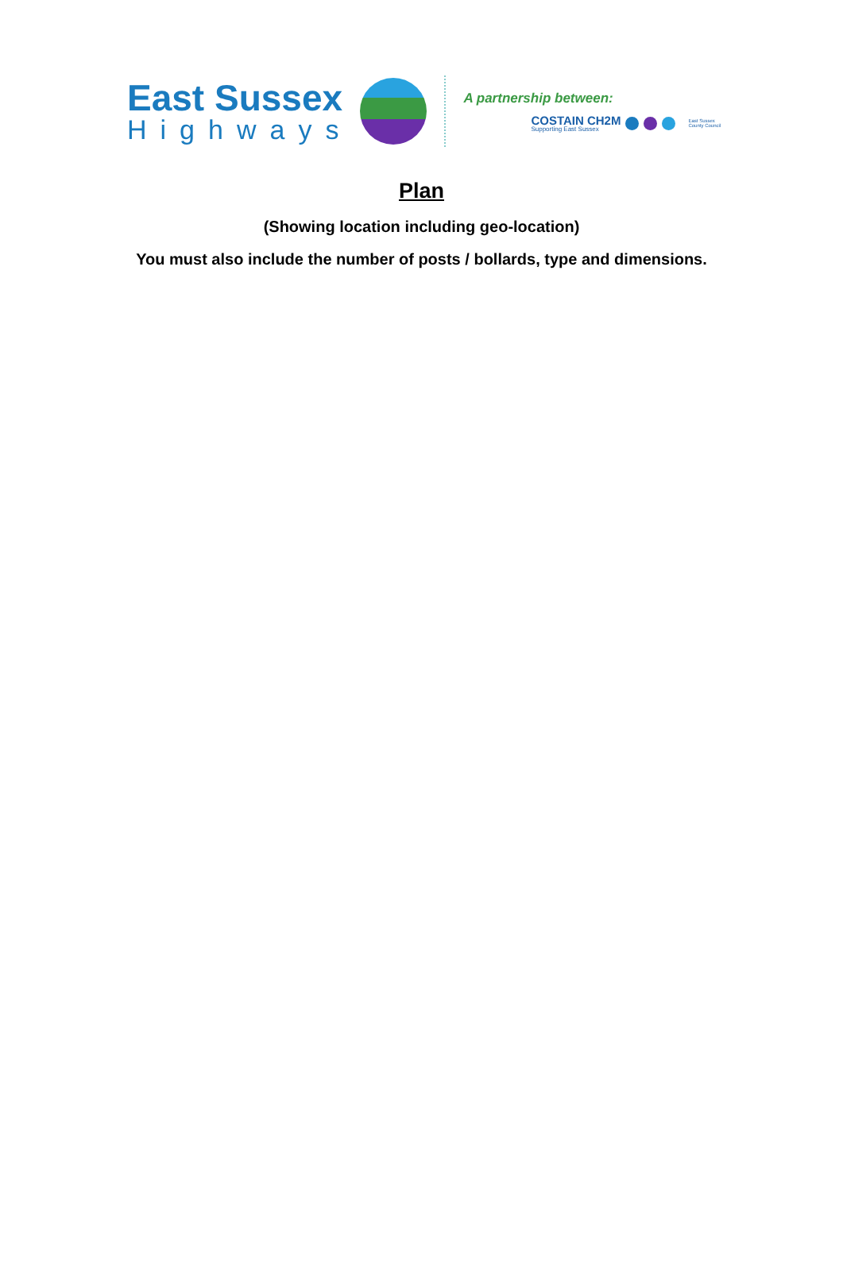East Sussex
Highways
A partnership between:
COSTAIN CH2M
Supporting East Sussex
East Sussex
County Council
Plan
(Showing location including geo-location)
You must also include the number of posts / bollards, type and dimensions.